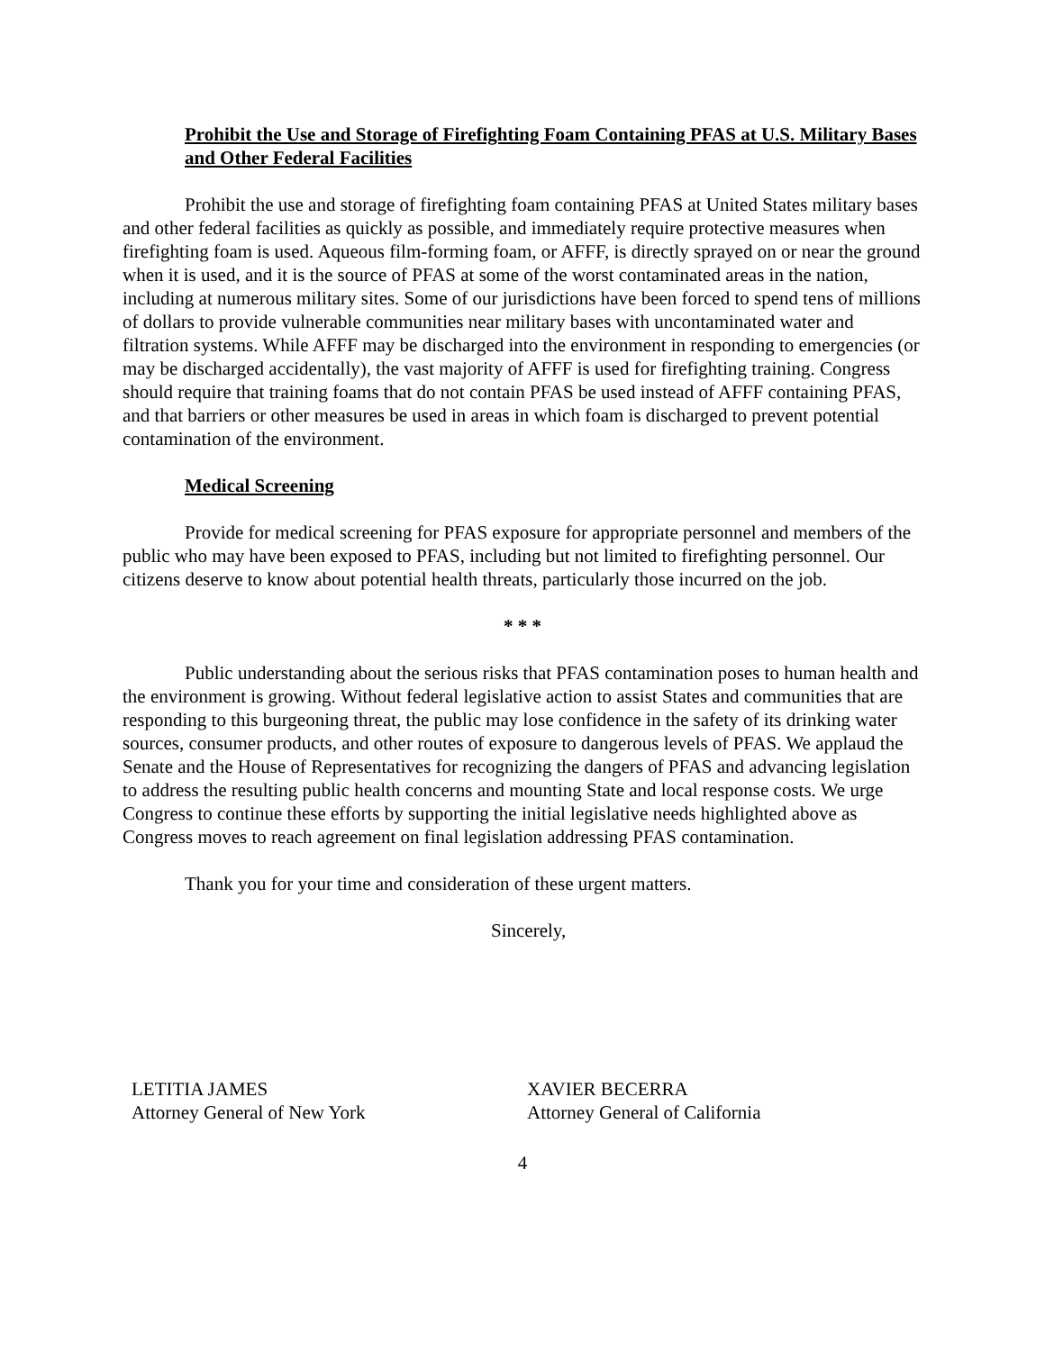Prohibit the Use and Storage of Firefighting Foam Containing PFAS at U.S. Military Bases and Other Federal Facilities
Prohibit the use and storage of firefighting foam containing PFAS at United States military bases and other federal facilities as quickly as possible, and immediately require protective measures when firefighting foam is used. Aqueous film-forming foam, or AFFF, is directly sprayed on or near the ground when it is used, and it is the source of PFAS at some of the worst contaminated areas in the nation, including at numerous military sites. Some of our jurisdictions have been forced to spend tens of millions of dollars to provide vulnerable communities near military bases with uncontaminated water and filtration systems. While AFFF may be discharged into the environment in responding to emergencies (or may be discharged accidentally), the vast majority of AFFF is used for firefighting training. Congress should require that training foams that do not contain PFAS be used instead of AFFF containing PFAS, and that barriers or other measures be used in areas in which foam is discharged to prevent potential contamination of the environment.
Medical Screening
Provide for medical screening for PFAS exposure for appropriate personnel and members of the public who may have been exposed to PFAS, including but not limited to firefighting personnel. Our citizens deserve to know about potential health threats, particularly those incurred on the job.
* * *
Public understanding about the serious risks that PFAS contamination poses to human health and the environment is growing. Without federal legislative action to assist States and communities that are responding to this burgeoning threat, the public may lose confidence in the safety of its drinking water sources, consumer products, and other routes of exposure to dangerous levels of PFAS. We applaud the Senate and the House of Representatives for recognizing the dangers of PFAS and advancing legislation to address the resulting public health concerns and mounting State and local response costs. We urge Congress to continue these efforts by supporting the initial legislative needs highlighted above as Congress moves to reach agreement on final legislation addressing PFAS contamination.
Thank you for your time and consideration of these urgent matters.
Sincerely,
LETITIA JAMES
Attorney General of New York
XAVIER BECERRA
Attorney General of California
4